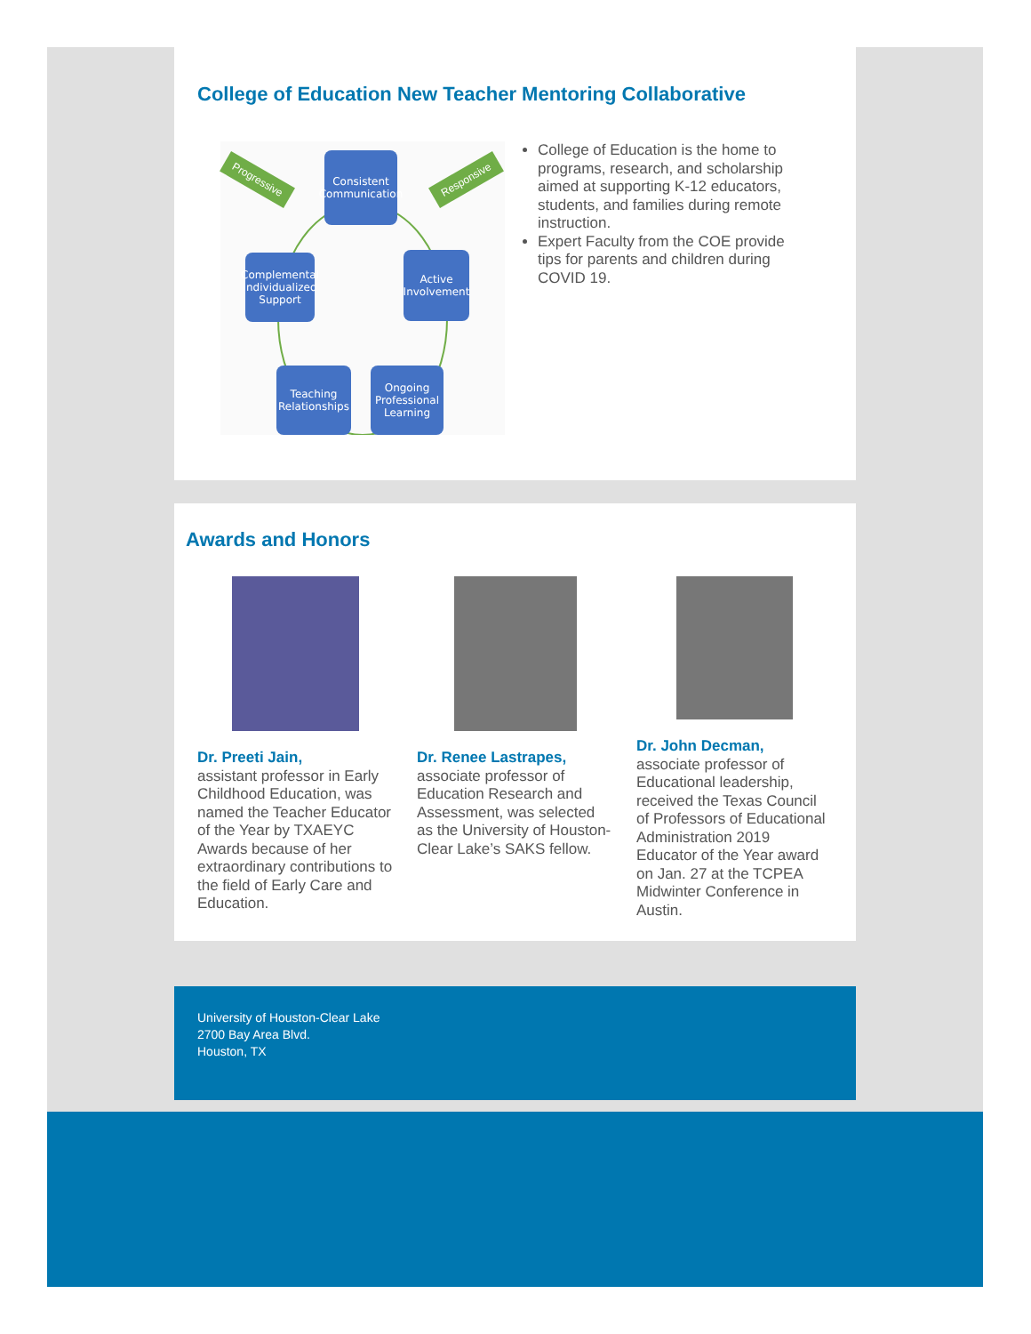College of Education New Teacher Mentoring Collaborative
Progressive Responsive
Consistent Communication
Complemental Individualized Support
Active Involvement
Teaching Relationships
Ongoing Professional Learning
College of Education is the home to programs, research, and scholarship aimed at supporting K-12 educators, students, and families during remote instruction.
Expert Faculty from the COE provide tips for parents and children during COVID 19.
Awards and Honors
Dr. Preeti Jain,
assistant professor in Early Childhood Education, was named the Teacher Educator of the Year by TXAEYC Awards because of her extraordinary contributions to the field of Early Care and Education.
Dr. Renee Lastrapes,
associate professor of Education Research and Assessment, was selected as the University of Houston-Clear Lake’s SAKS fellow.
Dr. John Decman,
associate professor of Educational leadership, received the Texas Council of Professors of Educational Administration 2019 Educator of the Year award on Jan. 27 at the TCPEA Midwinter Conference in Austin.
University of Houston-Clear Lake
2700 Bay Area Blvd.
Houston, TX